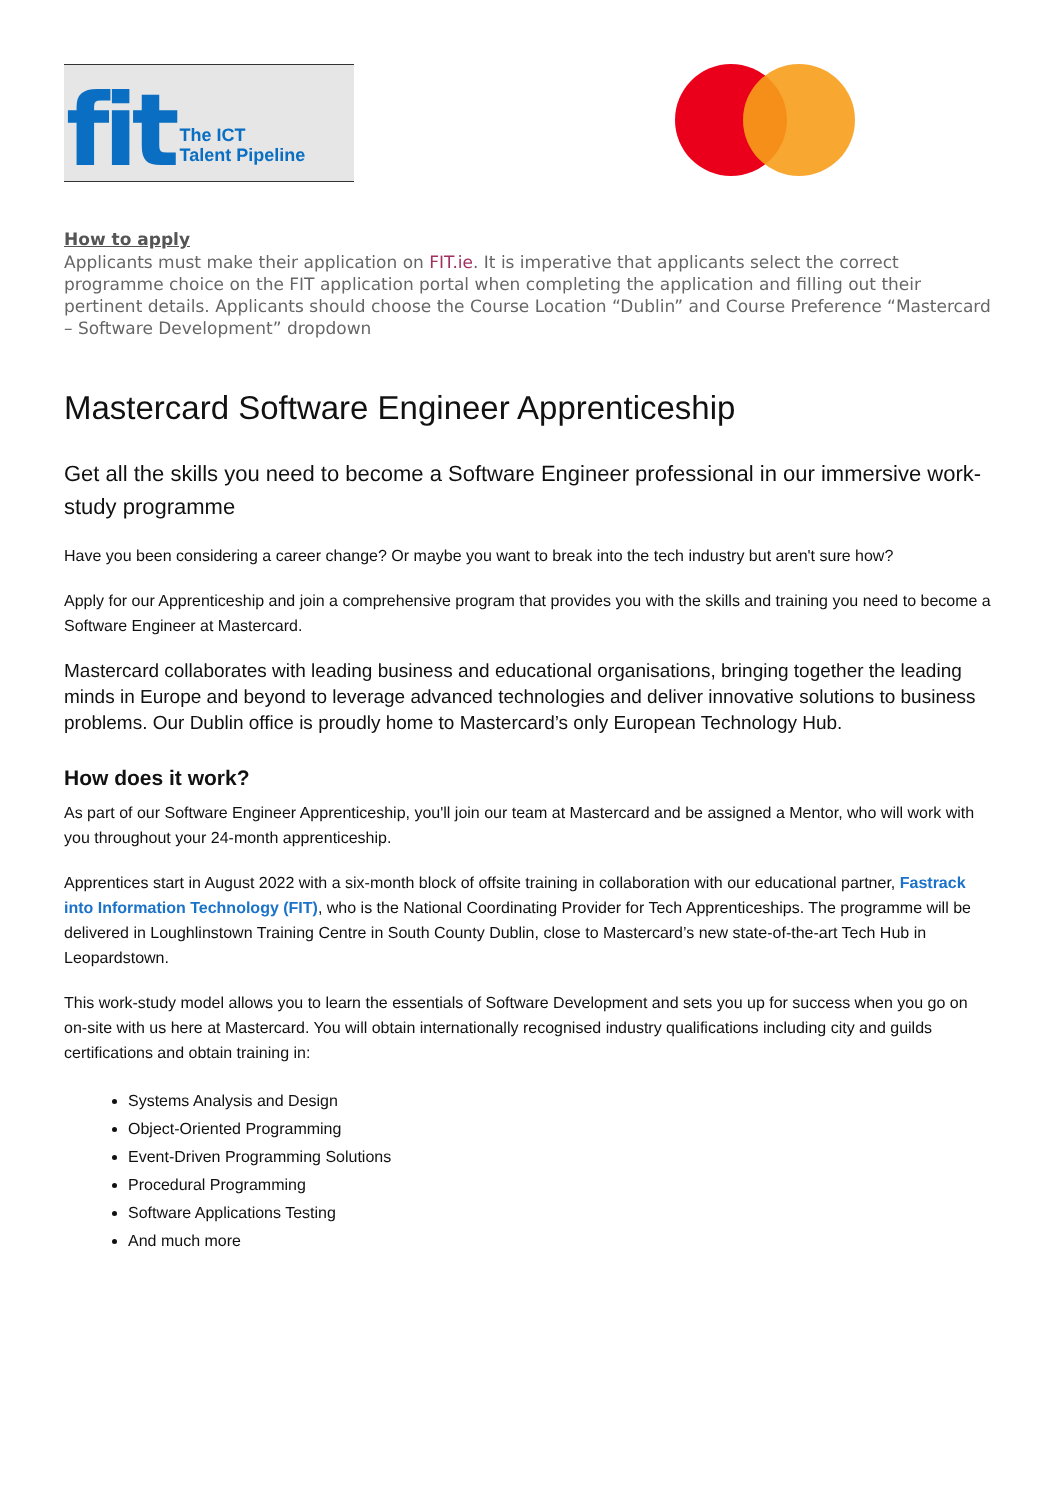fit The ICT
Talent Pipeline
How to apply
Applicants must make their application on FIT.ie. It is imperative that applicants select the correct programme choice on the FIT application portal when completing the application and filling out their pertinent details. Applicants should choose the Course Location “Dublin” and Course Preference “Mastercard – Software Development” dropdown
Mastercard Software Engineer Apprenticeship
Get all the skills you need to become a Software Engineer professional in our immersive work-study programme
Have you been considering a career change? Or maybe you want to break into the tech industry but aren't sure how?
Apply for our Apprenticeship and join a comprehensive program that provides you with the skills and training you need to become a Software Engineer at Mastercard.
Mastercard collaborates with leading business and educational organisations, bringing together the leading minds in Europe and beyond to leverage advanced technologies and deliver innovative solutions to business problems. Our Dublin office is proudly home to Mastercard’s only European Technology Hub.
How does it work?
As part of our Software Engineer Apprenticeship, you'll join our team at Mastercard and be assigned a Mentor, who will work with you throughout your 24-month apprenticeship.
Apprentices start in August 2022 with a six-month block of offsite training in collaboration with our educational partner, Fastrack into Information Technology (FIT), who is the National Coordinating Provider for Tech Apprenticeships. The programme will be delivered in Loughlinstown Training Centre in South County Dublin, close to Mastercard’s new state-of-the-art Tech Hub in Leopardstown.
This work-study model allows you to learn the essentials of Software Development and sets you up for success when you go on on-site with us here at Mastercard. You will obtain internationally recognised industry qualifications including city and guilds certifications and obtain training in:
Systems Analysis and Design
Object-Oriented Programming
Event-Driven Programming Solutions
Procedural Programming
Software Applications Testing
And much more